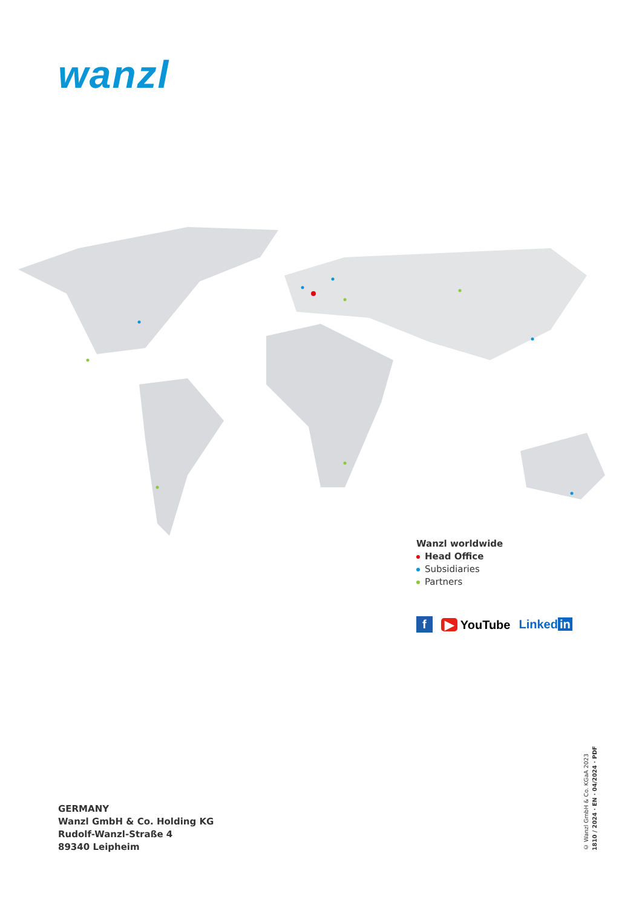wanzl
Wanzl worldwide
Head Office
Subsidiaries
Partners
f ▶ YouTube Linked in
GERMANY
Wanzl GmbH & Co. Holding KG
Rudolf-Wanzl-Straße 4
89340 Leipheim
© Wanzl GmbH & Co. KGaA 2023
1810 / 2024 · EN · 04/2024 · PDF